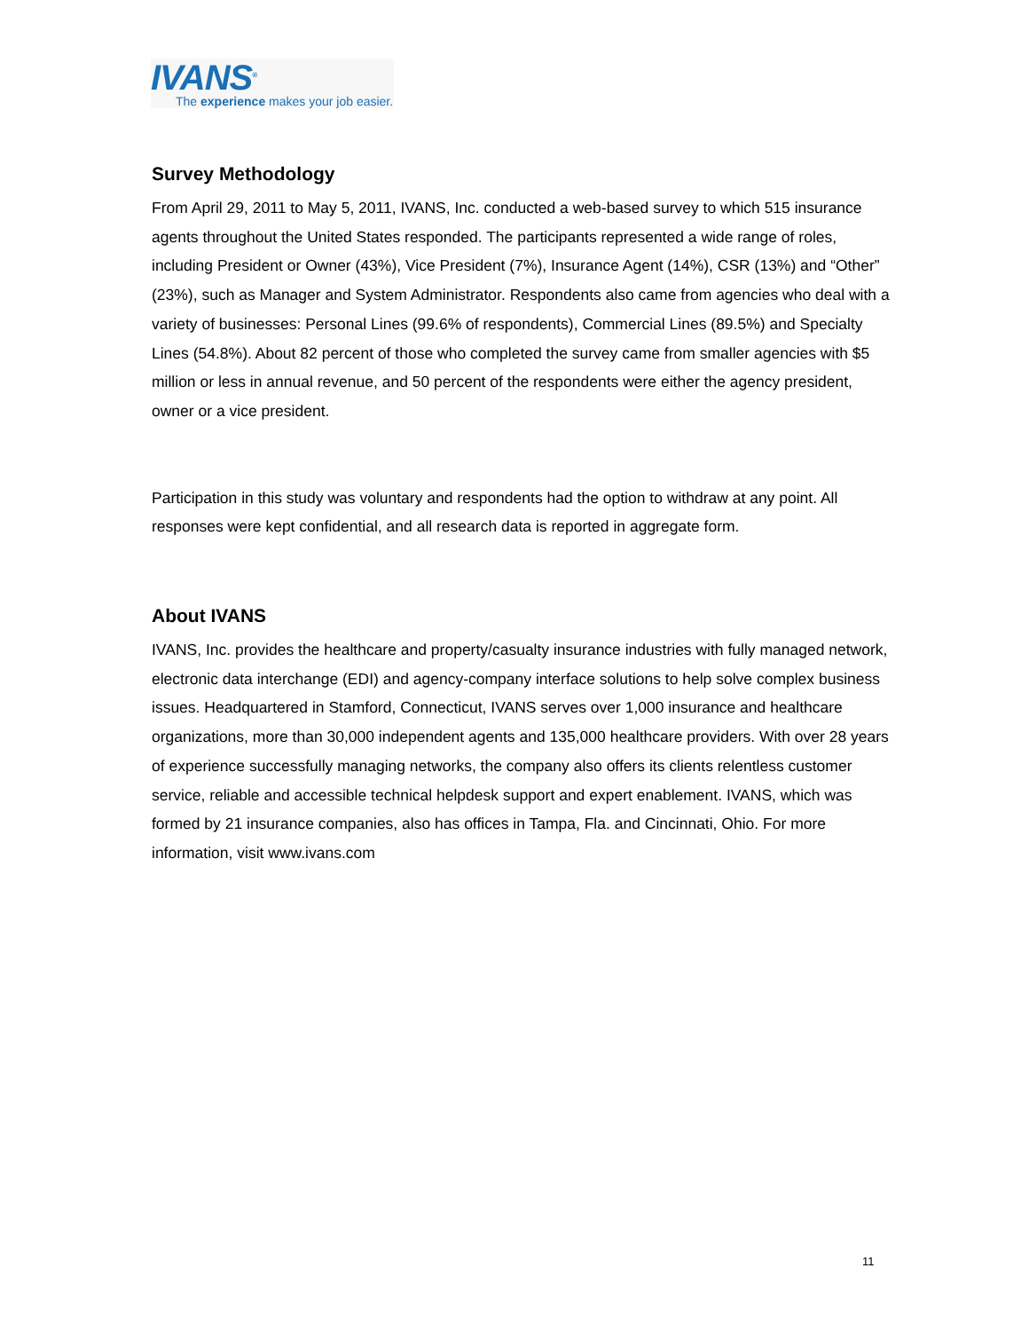IVANS<sup>®</sup>
The experience makes your job easier.
Survey Methodology
From April 29, 2011 to May 5, 2011, IVANS, Inc. conducted a web-based survey to which 515 insurance agents throughout the United States responded. The participants represented a wide range of roles, including President or Owner (43%), Vice President (7%), Insurance Agent (14%), CSR (13%) and “Other” (23%), such as Manager and System Administrator. Respondents also came from agencies who deal with a variety of businesses: Personal Lines (99.6% of respondents), Commercial Lines (89.5%) and Specialty Lines (54.8%). About 82 percent of those who completed the survey came from smaller agencies with $5 million or less in annual revenue, and 50 percent of the respondents were either the agency president, owner or a vice president.
Participation in this study was voluntary and respondents had the option to withdraw at any point. All responses were kept confidential, and all research data is reported in aggregate form.
About IVANS
IVANS, Inc. provides the healthcare and property/casualty insurance industries with fully managed network, electronic data interchange (EDI) and agency-company interface solutions to help solve complex business issues. Headquartered in Stamford, Connecticut, IVANS serves over 1,000 insurance and healthcare organizations, more than 30,000 independent agents and 135,000 healthcare providers. With over 28 years of experience successfully managing networks, the company also offers its clients relentless customer service, reliable and accessible technical helpdesk support and expert enablement. IVANS, which was formed by 21 insurance companies, also has offices in Tampa, Fla. and Cincinnati, Ohio. For more information, visit www.ivans.com
11